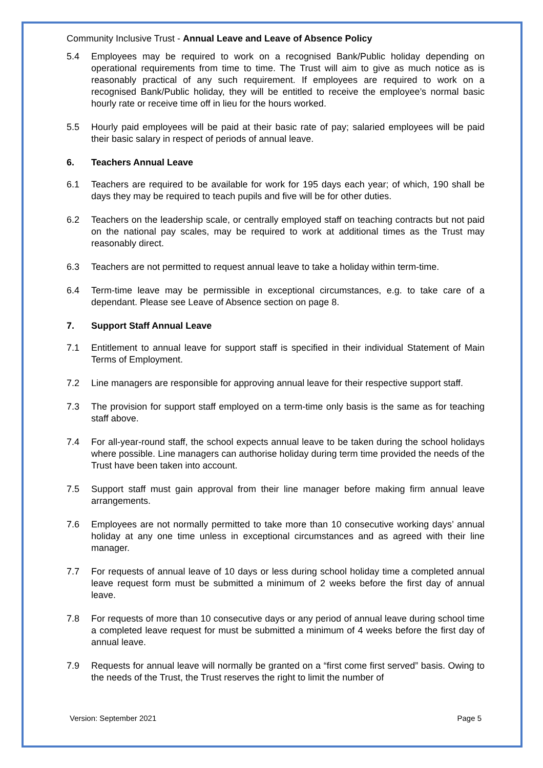Community Inclusive Trust - Annual Leave and Leave of Absence Policy
5.4 Employees may be required to work on a recognised Bank/Public holiday depending on operational requirements from time to time. The Trust will aim to give as much notice as is reasonably practical of any such requirement. If employees are required to work on a recognised Bank/Public holiday, they will be entitled to receive the employee’s normal basic hourly rate or receive time off in lieu for the hours worked.
5.5 Hourly paid employees will be paid at their basic rate of pay; salaried employees will be paid their basic salary in respect of periods of annual leave.
6. Teachers Annual Leave
6.1 Teachers are required to be available for work for 195 days each year; of which, 190 shall be days they may be required to teach pupils and five will be for other duties.
6.2 Teachers on the leadership scale, or centrally employed staff on teaching contracts but not paid on the national pay scales, may be required to work at additional times as the Trust may reasonably direct.
6.3 Teachers are not permitted to request annual leave to take a holiday within term-time.
6.4 Term-time leave may be permissible in exceptional circumstances, e.g. to take care of a dependant. Please see Leave of Absence section on page 8.
7. Support Staff Annual Leave
7.1 Entitlement to annual leave for support staff is specified in their individual Statement of Main Terms of Employment.
7.2 Line managers are responsible for approving annual leave for their respective support staff.
7.3 The provision for support staff employed on a term-time only basis is the same as for teaching staff above.
7.4 For all-year-round staff, the school expects annual leave to be taken during the school holidays where possible. Line managers can authorise holiday during term time provided the needs of the Trust have been taken into account.
7.5 Support staff must gain approval from their line manager before making firm annual leave arrangements.
7.6 Employees are not normally permitted to take more than 10 consecutive working days’ annual holiday at any one time unless in exceptional circumstances and as agreed with their line manager.
7.7 For requests of annual leave of 10 days or less during school holiday time a completed annual leave request form must be submitted a minimum of 2 weeks before the first day of annual leave.
7.8 For requests of more than 10 consecutive days or any period of annual leave during school time a completed leave request for must be submitted a minimum of 4 weeks before the first day of annual leave.
7.9 Requests for annual leave will normally be granted on a “first come first served” basis. Owing to the needs of the Trust, the Trust reserves the right to limit the number of
Version: September 2021 Page 5